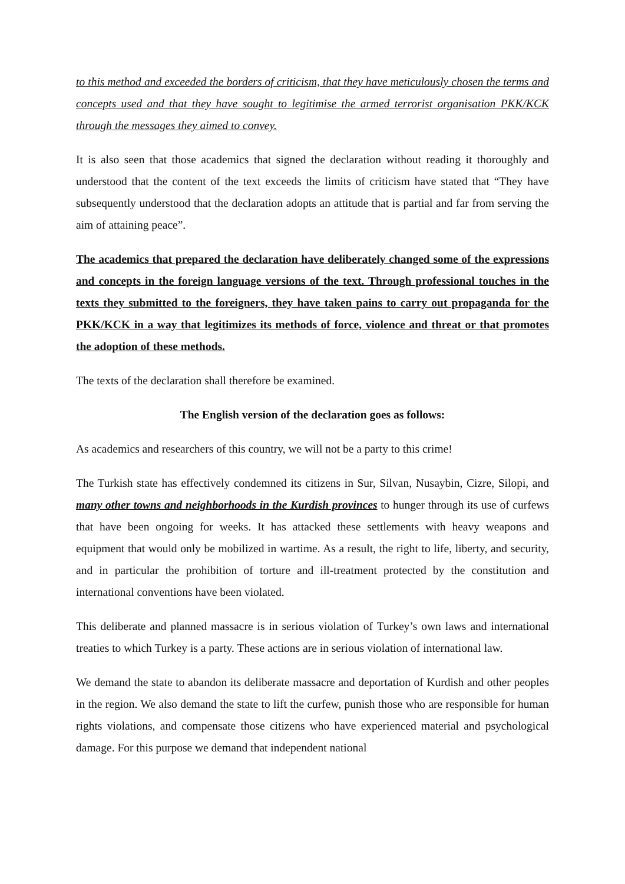to this method and exceeded the borders of criticism, that they have meticulously chosen the terms and concepts used and that they have sought to legitimise the armed terrorist organisation PKK/KCK through the messages they aimed to convey.
It is also seen that those academics that signed the declaration without reading it thoroughly and understood that the content of the text exceeds the limits of criticism have stated that “They have subsequently understood that the declaration adopts an attitude that is partial and far from serving the aim of attaining peace”.
The academics that prepared the declaration have deliberately changed some of the expressions and concepts in the foreign language versions of the text. Through professional touches in the texts they submitted to the foreigners, they have taken pains to carry out propaganda for the PKK/KCK in a way that legitimizes its methods of force, violence and threat or that promotes the adoption of these methods.
The texts of the declaration shall therefore be examined.
The English version of the declaration goes as follows:
As academics and researchers of this country, we will not be a party to this crime!
The Turkish state has effectively condemned its citizens in Sur, Silvan, Nusaybin, Cizre, Silopi, and many other towns and neighborhoods in the Kurdish provinces to hunger through its use of curfews that have been ongoing for weeks. It has attacked these settlements with heavy weapons and equipment that would only be mobilized in wartime. As a result, the right to life, liberty, and security, and in particular the prohibition of torture and ill-treatment protected by the constitution and international conventions have been violated.
This deliberate and planned massacre is in serious violation of Turkey’s own laws and international treaties to which Turkey is a party. These actions are in serious violation of international law.
We demand the state to abandon its deliberate massacre and deportation of Kurdish and other peoples in the region. We also demand the state to lift the curfew, punish those who are responsible for human rights violations, and compensate those citizens who have experienced material and psychological damage. For this purpose we demand that independent national